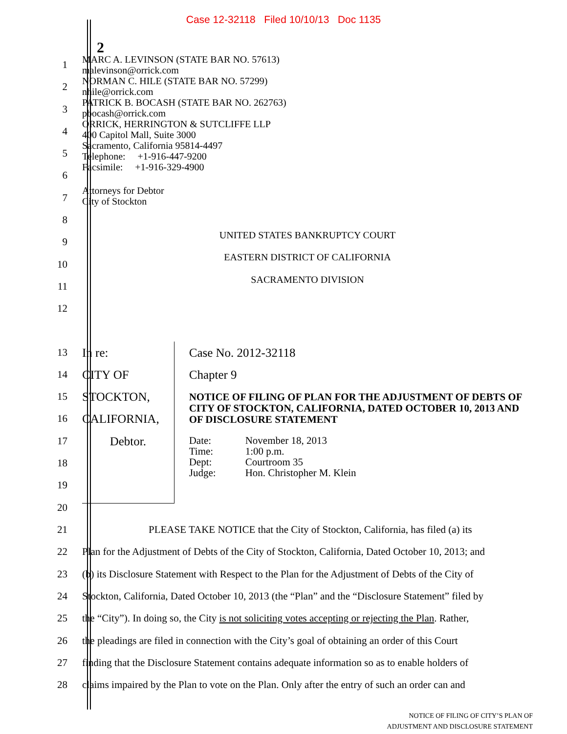Case 12-32118 Filed 10/10/13 Doc 1135
2
1
2
3
4
5
6
7
8
9
10
11
12
MARC A. LEVINSON (STATE BAR NO. 57613)
malevinson@orrick.com
NORMAN C. HILE (STATE BAR NO. 57299)
nhile@orrick.com
PATRICK B. BOCASH (STATE BAR NO. 262763)
pbocash@orrick.com
ORRICK, HERRINGTON & SUTCLIFFE LLP
400 Capitol Mall, Suite 3000
Sacramento, California 95814-4497
Telephone: +1-916-447-9200
Facsimile: +1-916-329-4900
Attorneys for Debtor
City of Stockton
UNITED STATES BANKRUPTCY COURT
EASTERN DISTRICT OF CALIFORNIA
SACRAMENTO DIVISION
13
14
15
16
17
18
19
20
In re:
CITY OF STOCKTON, CALIFORNIA,
Debtor.
Case No. 2012-32118
Chapter 9
NOTICE OF FILING OF PLAN FOR THE ADJUSTMENT OF DEBTS OF CITY OF STOCKTON, CALIFORNIA, DATED OCTOBER 10, 2013 AND OF DISCLOSURE STATEMENT
| Date: | November 18, 2013 |
| Time: | 1:00 p.m. |
| Dept: | Courtroom 35 |
| Judge: | Hon. Christopher M. Klein |
21
PLEASE TAKE NOTICE that the City of Stockton, California, has filed (a) its
22
Plan for the Adjustment of Debts of the City of Stockton, California, Dated October 10, 2013; and
23
(b) its Disclosure Statement with Respect to the Plan for the Adjustment of Debts of the City of
24
Stockton, California, Dated October 10, 2013 (the “Plan” and the “Disclosure Statement” filed by
25
the “City”). In doing so, the City is not soliciting votes accepting or rejecting the Plan. Rather,
26
the pleadings are filed in connection with the City’s goal of obtaining an order of this Court
27
finding that the Disclosure Statement contains adequate information so as to enable holders of
28
claims impaired by the Plan to vote on the Plan. Only after the entry of such an order can and
NOTICE OF FILING OF CITY’S PLAN OF
ADJUSTMENT AND DISCLOSURE STATEMENT